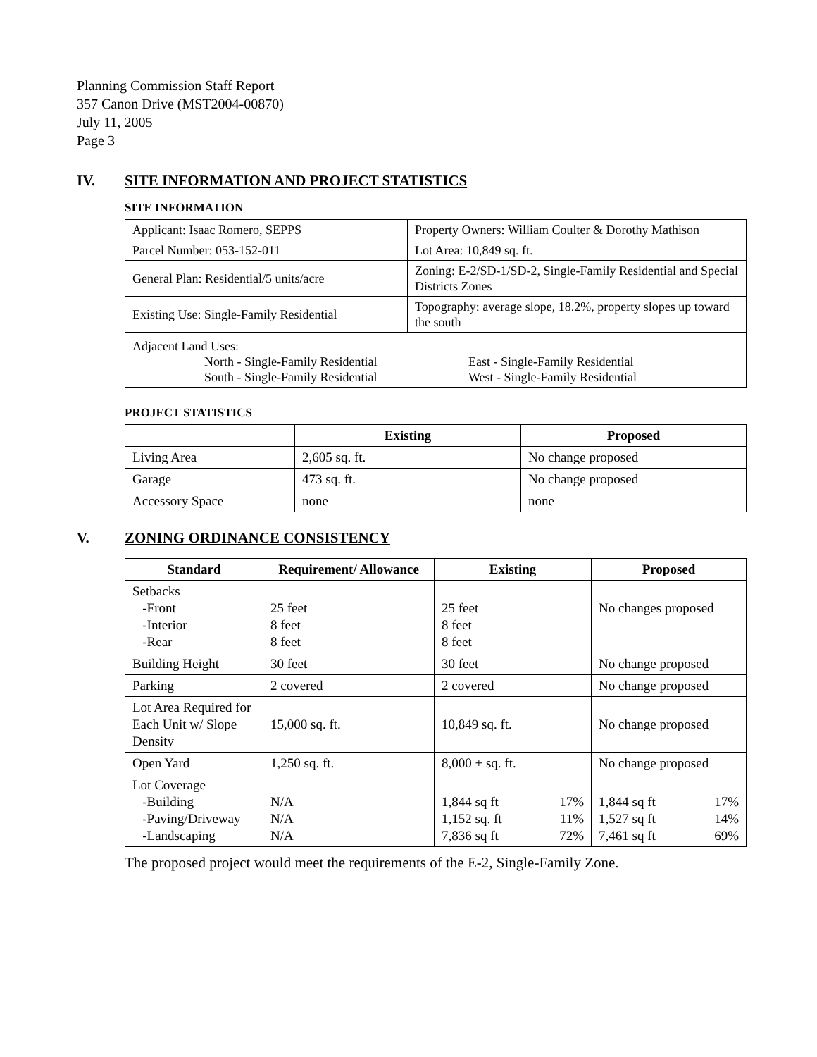Planning Commission Staff Report
357 Canon Drive (MST2004-00870)
July 11, 2005
Page 3
IV. SITE INFORMATION AND PROJECT STATISTICS
SITE INFORMATION
| Applicant: Isaac Romero, SEPPS | Property Owners: William Coulter & Dorothy Mathison |
| Parcel Number: 053-152-011 | Lot Area: 10,849 sq. ft. |
| General Plan: Residential/5 units/acre | Zoning: E-2/SD-1/SD-2, Single-Family Residential and Special Districts Zones |
| Existing Use: Single-Family Residential | Topography: average slope, 18.2%, property slopes up toward the south |
| Adjacent Land Uses: North - Single-Family Residential South - Single-Family Residential East - Single-Family Residential West - Single-Family Residential | |
PROJECT STATISTICS
| | Existing | Proposed |
| --- | --- | --- |
| Living Area | 2,605 sq. ft. | No change proposed |
| Garage | 473 sq. ft. | No change proposed |
| Accessory Space | none | none |
V. ZONING ORDINANCE CONSISTENCY
| Standard | Requirement/ Allowance | Existing | Proposed |
| --- | --- | --- | --- |
| Setbacks -Front -Interior -Rear | 25 feet 8 feet 8 feet | 25 feet 8 feet 8 feet | No changes proposed |
| Building Height | 30 feet | 30 feet | No change proposed |
| Parking | 2 covered | 2 covered | No change proposed |
| Lot Area Required for Each Unit w/ Slope Density | 15,000 sq. ft. | 10,849 sq. ft. | No change proposed |
| Open Yard | 1,250 sq. ft. | 8,000 + sq. ft. | No change proposed |
| Lot Coverage -Building -Paving/Driveway -Landscaping | N/A N/A N/A | 1,844 sq ft 17% 1,152 sq. ft 11% 7,836 sq ft 72% | 1,844 sq ft 17% 1,527 sq ft 14% 7,461 sq ft 69% |
The proposed project would meet the requirements of the E-2, Single-Family Zone.